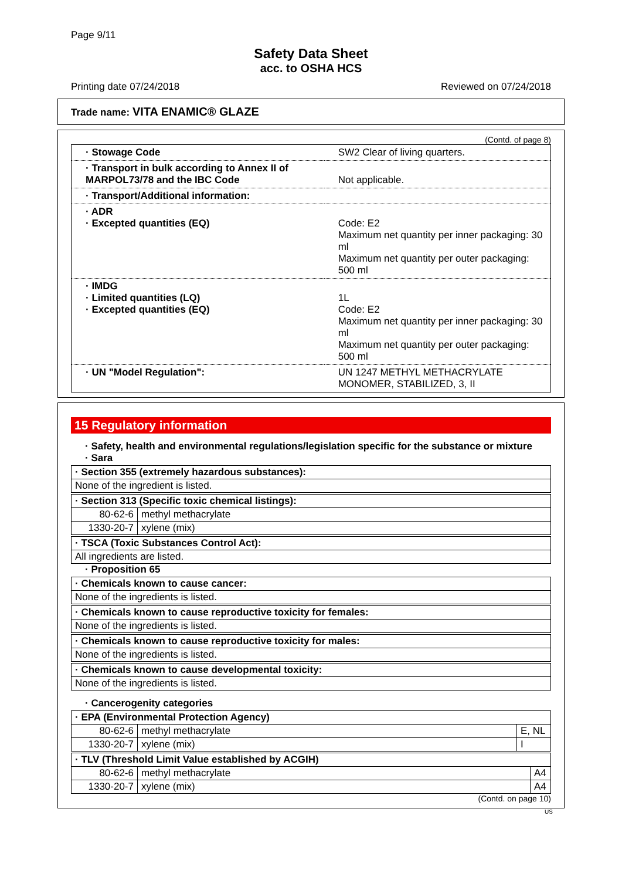Page 9/11
Safety Data Sheet
acc. to OSHA HCS
Printing date 07/24/2018 Reviewed on 07/24/2018
Trade name: VITA ENAMIC® GLAZE
(Contd. of page 8)
| · Stowage Code | SW2 Clear of living quarters. |
| · Transport in bulk according to Annex II of MARPOL73/78 and the IBC Code | Not applicable. |
| · Transport/Additional information: | |
| · ADR · Excepted quantities (EQ) | Code: E2 Maximum net quantity per inner packaging: 30 ml Maximum net quantity per outer packaging: 500 ml |
| · IMDG · Limited quantities (LQ) · Excepted quantities (EQ) | 1L Code: E2 Maximum net quantity per inner packaging: 30 ml Maximum net quantity per outer packaging: 500 ml |
| · UN "Model Regulation": | UN 1247 METHYL METHACRYLATE MONOMER, STABILIZED, 3, II |
15 Regulatory information
· Safety, health and environmental regulations/legislation specific for the substance or mixture
· Sara
| · Section 355 (extremely hazardous substances): |
| None of the ingredient is listed. |
| · Section 313 (Specific toxic chemical listings): | |
| 80-62-6 | methyl methacrylate |
| 1330-20-7 | xylene (mix) |
| · TSCA (Toxic Substances Control Act): |
| All ingredients are listed. |
· Proposition 65
| · Chemicals known to cause cancer: |
| None of the ingredients is listed. |
| · Chemicals known to cause reproductive toxicity for females: |
| None of the ingredients is listed. |
| · Chemicals known to cause reproductive toxicity for males: |
| None of the ingredients is listed. |
| · Chemicals known to cause developmental toxicity: |
| None of the ingredients is listed. |
· Cancerogenity categories
| · EPA (Environmental Protection Agency) | | |
| 80-62-6 | methyl methacrylate | E, NL |
| 1330-20-7 | xylene (mix) | I |
| · TLV (Threshold Limit Value established by ACGIH) | | |
| 80-62-6 | methyl methacrylate | A4 |
| 1330-20-7 | xylene (mix) | A4 |
(Contd. on page 10)
US